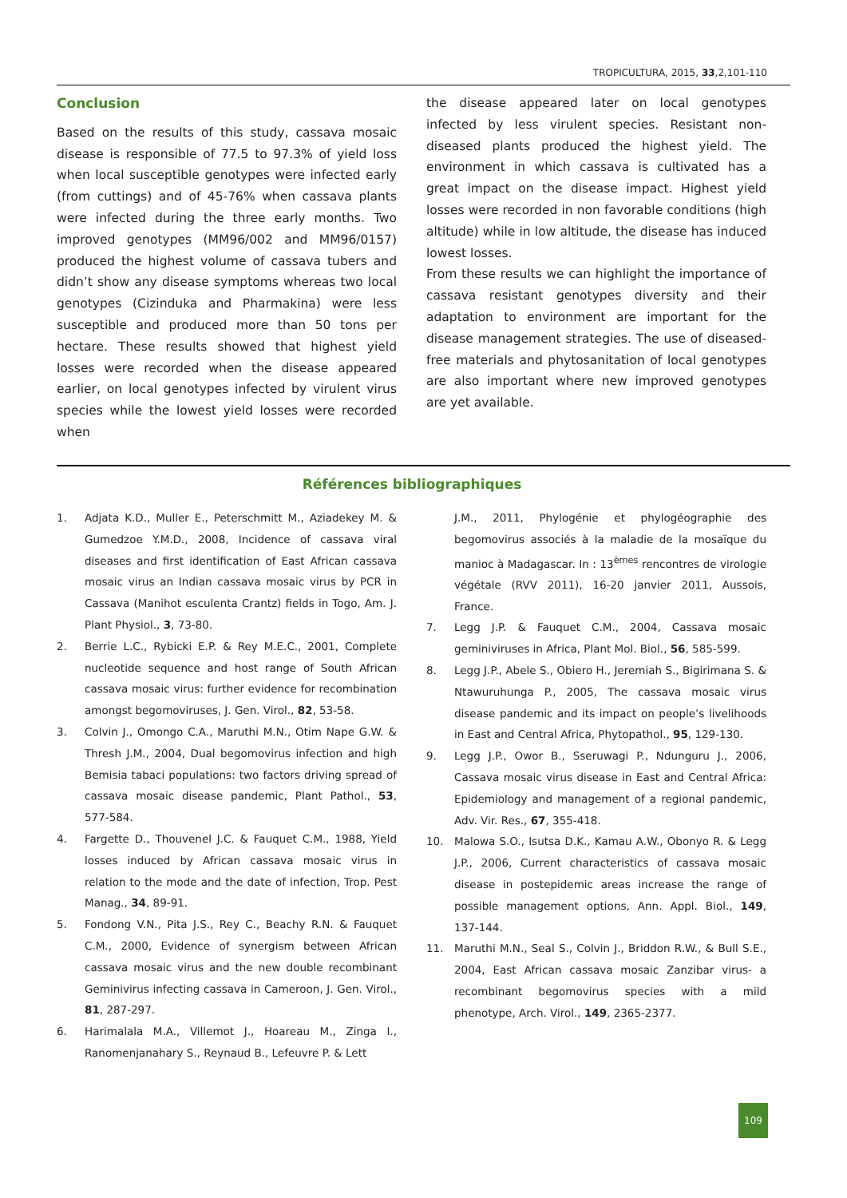TROPICULTURA, 2015, 33,2,101-110
Conclusion
Based on the results of this study, cassava mosaic disease is responsible of 77.5 to 97.3% of yield loss when local susceptible genotypes were infected early (from cuttings) and of 45-76% when cassava plants were infected during the three early months. Two improved genotypes (MM96/002 and MM96/0157) produced the highest volume of cassava tubers and didn’t show any disease symptoms whereas two local genotypes (Cizinduka and Pharmakina) were less susceptible and produced more than 50 tons per hectare. These results showed that highest yield losses were recorded when the disease appeared earlier, on local genotypes infected by virulent virus species while the lowest yield losses were recorded when
the disease appeared later on local genotypes infected by less virulent species. Resistant non-diseased plants produced the highest yield. The environment in which cassava is cultivated has a great impact on the disease impact. Highest yield losses were recorded in non favorable conditions (high altitude) while in low altitude, the disease has induced lowest losses.
From these results we can highlight the importance of cassava resistant genotypes diversity and their adaptation to environment are important for the disease management strategies. The use of diseased-free materials and phytosanitation of local genotypes are also important where new improved genotypes are yet available.
Références bibliographiques
1. Adjata K.D., Muller E., Peterschmitt M., Aziadekey M. & Gumedzoe Y.M.D., 2008, Incidence of cassava viral diseases and first identification of East African cassava mosaic virus an Indian cassava mosaic virus by PCR in Cassava (Manihot esculenta Crantz) fields in Togo, Am. J. Plant Physiol., 3, 73-80.
2. Berrie L.C., Rybicki E.P. & Rey M.E.C., 2001, Complete nucleotide sequence and host range of South African cassava mosaic virus: further evidence for recombination amongst begomoviruses, J. Gen. Virol., 82, 53-58.
3. Colvin J., Omongo C.A., Maruthi M.N., Otim Nape G.W. & Thresh J.M., 2004, Dual begomovirus infection and high Bemisia tabaci populations: two factors driving spread of cassava mosaic disease pandemic, Plant Pathol., 53, 577-584.
4. Fargette D., Thouvenel J.C. & Fauquet C.M., 1988, Yield losses induced by African cassava mosaic virus in relation to the mode and the date of infection, Trop. Pest Manag., 34, 89-91.
5. Fondong V.N., Pita J.S., Rey C., Beachy R.N. & Fauquet C.M., 2000, Evidence of synergism between African cassava mosaic virus and the new double recombinant Geminivirus infecting cassava in Cameroon, J. Gen. Virol., 81, 287-297.
6. Harimalala M.A., Villemot J., Hoareau M., Zinga I., Ranomenjanahary S., Reynaud B., Lefeuvre P. & Lett
J.M., 2011, Phylogénie et phylogéographie des begomovirus associés à la maladie de la mosaïque du manioc à Madagascar. In : 13<sup>èmes</sup> rencontres de virologie végétale (RVV 2011), 16-20 janvier 2011, Aussois, France.
7. Legg J.P. & Fauquet C.M., 2004, Cassava mosaic geminiviruses in Africa, Plant Mol. Biol., 56, 585-599.
8. Legg J.P., Abele S., Obiero H., Jeremiah S., Bigirimana S. & Ntawuruhunga P., 2005, The cassava mosaic virus disease pandemic and its impact on people’s livelihoods in East and Central Africa, Phytopathol., 95, 129-130.
9. Legg J.P., Owor B., Sseruwagi P., Ndunguru J., 2006, Cassava mosaic virus disease in East and Central Africa: Epidemiology and management of a regional pandemic, Adv. Vir. Res., 67, 355-418.
10. Malowa S.O., Isutsa D.K., Kamau A.W., Obonyo R. & Legg J.P., 2006, Current characteristics of cassava mosaic disease in postepidemic areas increase the range of possible management options, Ann. Appl. Biol., 149, 137-144.
11. Maruthi M.N., Seal S., Colvin J., Briddon R.W., & Bull S.E., 2004, East African cassava mosaic Zanzibar virus- a recombinant begomovirus species with a mild phenotype, Arch. Virol., 149, 2365-2377.
109